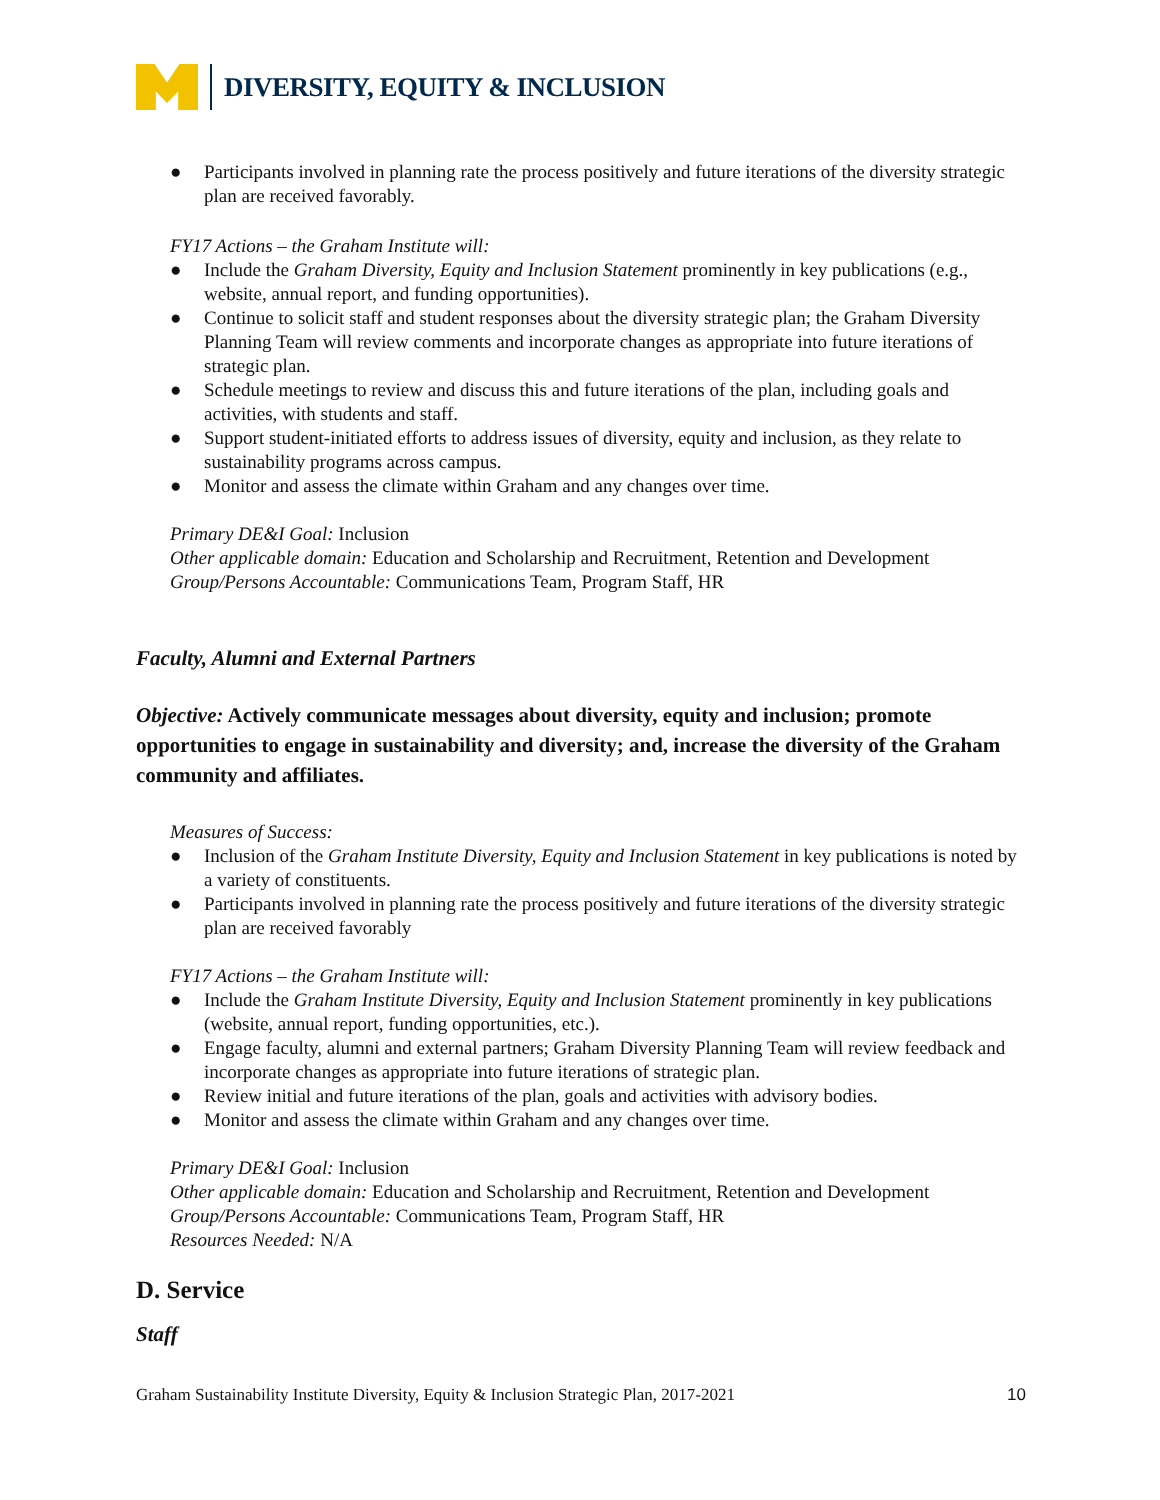DIVERSITY, EQUITY & INCLUSION
● Participants involved in planning rate the process positively and future iterations of the diversity strategic plan are received favorably.
FY17 Actions – the Graham Institute will:
● Include the Graham Diversity, Equity and Inclusion Statement prominently in key publications (e.g., website, annual report, and funding opportunities).
● Continue to solicit staff and student responses about the diversity strategic plan; the Graham Diversity Planning Team will review comments and incorporate changes as appropriate into future iterations of strategic plan.
● Schedule meetings to review and discuss this and future iterations of the plan, including goals and activities, with students and staff.
● Support student-initiated efforts to address issues of diversity, equity and inclusion, as they relate to sustainability programs across campus.
● Monitor and assess the climate within Graham and any changes over time.
Primary DE&I Goal: Inclusion
Other applicable domain: Education and Scholarship and Recruitment, Retention and Development
Group/Persons Accountable: Communications Team, Program Staff, HR
Faculty, Alumni and External Partners
Objective: Actively communicate messages about diversity, equity and inclusion; promote opportunities to engage in sustainability and diversity; and, increase the diversity of the Graham community and affiliates.
Measures of Success:
● Inclusion of the Graham Institute Diversity, Equity and Inclusion Statement in key publications is noted by a variety of constituents.
● Participants involved in planning rate the process positively and future iterations of the diversity strategic plan are received favorably
FY17 Actions – the Graham Institute will:
● Include the Graham Institute Diversity, Equity and Inclusion Statement prominently in key publications (website, annual report, funding opportunities, etc.).
● Engage faculty, alumni and external partners; Graham Diversity Planning Team will review feedback and incorporate changes as appropriate into future iterations of strategic plan.
● Review initial and future iterations of the plan, goals and activities with advisory bodies.
● Monitor and assess the climate within Graham and any changes over time.
Primary DE&I Goal: Inclusion
Other applicable domain: Education and Scholarship and Recruitment, Retention and Development
Group/Persons Accountable: Communications Team, Program Staff, HR
Resources Needed: N/A
D. Service
Staff
Graham Sustainability Institute Diversity, Equity & Inclusion Strategic Plan, 2017-2021 10